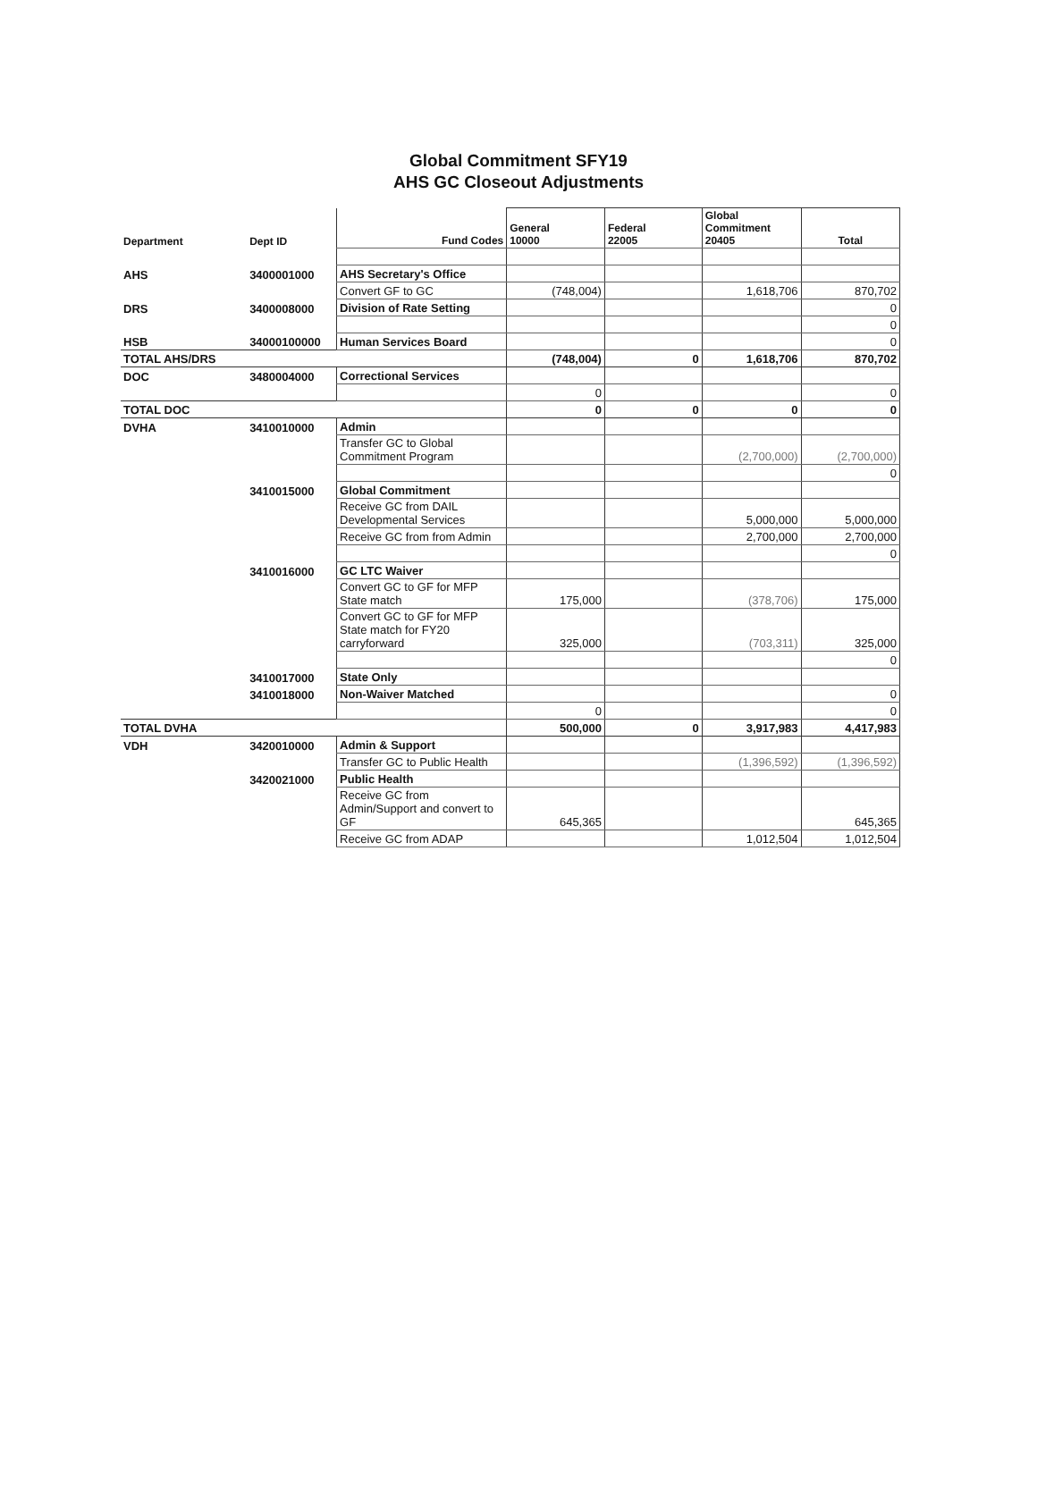Global Commitment SFY19
AHS GC Closeout Adjustments
| Department | Dept ID | Fund Codes | General 10000 | Federal 22005 | Global Commitment 20405 | Total |
| --- | --- | --- | --- | --- | --- | --- |
| AHS | 3400001000 | AHS Secretary's Office | | | | |
| | | Convert GF to GC | (748,004) | | 1,618,706 | 870,702 |
| DRS | 3400008000 | Division of Rate Setting | | | | 0 |
| | | | | | | 0 |
| HSB | 34000100000 | Human Services Board | | | | 0 |
| TOTAL AHS/DRS | | | (748,004) | 0 | 1,618,706 | 870,702 |
| DOC | 3480004000 | Correctional Services | | | | |
| | | | 0 | | | 0 |
| TOTAL DOC | | | 0 | 0 | 0 | 0 |
| DVHA | 3410010000 | Admin | | | | |
| | | Transfer GC to Global Commitment Program | | | (2,700,000) | (2,700,000) |
| | | | | | | 0 |
| | 3410015000 | Global Commitment | | | | |
| | | Receive GC from DAIL Developmental Services | | | 5,000,000 | 5,000,000 |
| | | Receive GC from from Admin | | | 2,700,000 | 2,700,000 |
| | | | | | | 0 |
| | 3410016000 | GC LTC Waiver | | | | |
| | | Convert GC to GF for MFP State match | 175,000 | | (378,706) | 175,000 |
| | | Convert GC to GF for MFP State match for FY20 carryforward | 325,000 | | (703,311) | 325,000 |
| | | | | | | 0 |
| | 3410017000 | State Only | | | | |
| | 3410018000 | Non-Waiver Matched | | | | 0 |
| | | | 0 | | | 0 |
| TOTAL DVHA | | | 500,000 | 0 | 3,917,983 | 4,417,983 |
| VDH | 3420010000 | Admin & Support | | | | |
| | | Transfer GC to Public Health | | | (1,396,592) | (1,396,592) |
| | 3420021000 | Public Health | | | | |
| | | Receive GC from Admin/Support and convert to GF | 645,365 | | | 645,365 |
| | | Receive GC from ADAP | | | 1,012,504 | 1,012,504 |